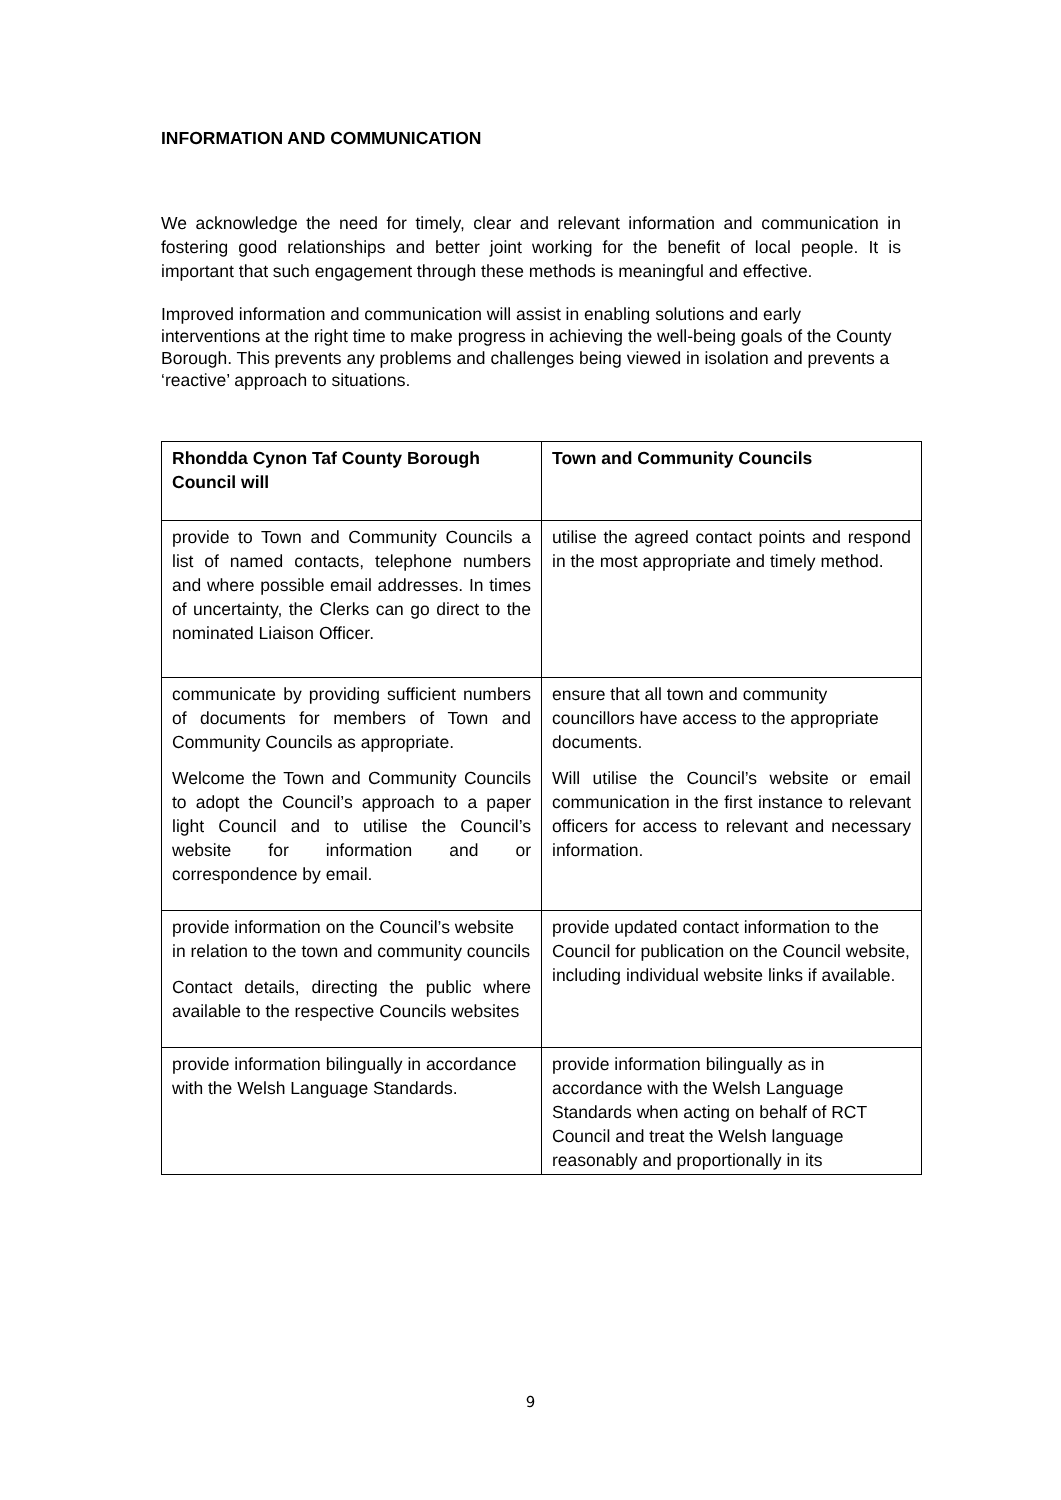INFORMATION AND COMMUNICATION
We acknowledge the need for timely, clear and relevant information and communication in fostering good relationships and better joint working for the benefit of local people. It is important that such engagement through these methods is meaningful and effective.
Improved information and communication will assist in enabling solutions and early interventions at the right time to make progress in achieving the well-being goals of the County Borough. This prevents any problems and challenges being viewed in isolation and prevents a ‘reactive’ approach to situations.
| Rhondda Cynon Taf County Borough Council will | Town and Community Councils |
| --- | --- |
| provide to Town and Community Councils a list of named contacts, telephone numbers and where possible email addresses. In times of uncertainty, the Clerks can go direct to the nominated Liaison Officer. | utilise the agreed contact points and respond in the most appropriate and timely method. |
| communicate by providing sufficient numbers of documents for members of Town and Community Councils as appropriate. Welcome the Town and Community Councils to adopt the Council’s approach to a paper light Council and to utilise the Council’s website for information and or correspondence by email. | ensure that all town and community councillors have access to the appropriate documents. Will utilise the Council’s website or email communication in the first instance to relevant officers for access to relevant and necessary information. |
| provide information on the Council’s website in relation to the town and community councils Contact details, directing the public where available to the respective Councils websites | provide updated contact information to the Council for publication on the Council website, including individual website links if available. |
| provide information bilingually in accordance with the Welsh Language Standards. | provide information bilingually as in accordance with the Welsh Language Standards when acting on behalf of RCT Council and treat the Welsh language reasonably and proportionally in its |
9